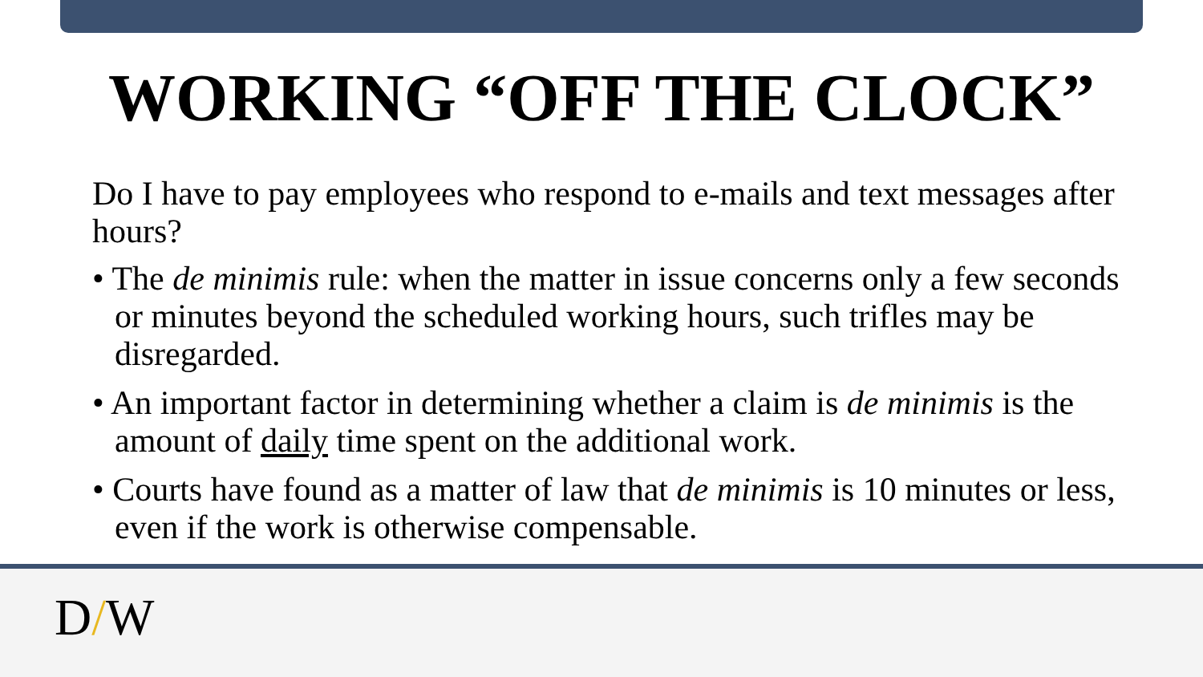WORKING “OFF THE CLOCK”
Do I have to pay employees who respond to e-mails and text messages after hours?
• The de minimis rule: when the matter in issue concerns only a few seconds or minutes beyond the scheduled working hours, such trifles may be disregarded.
• An important factor in determining whether a claim is de minimis is the amount of daily time spent on the additional work.
• Courts have found as a matter of law that de minimis is 10 minutes or less, even if the work is otherwise compensable.
D/W